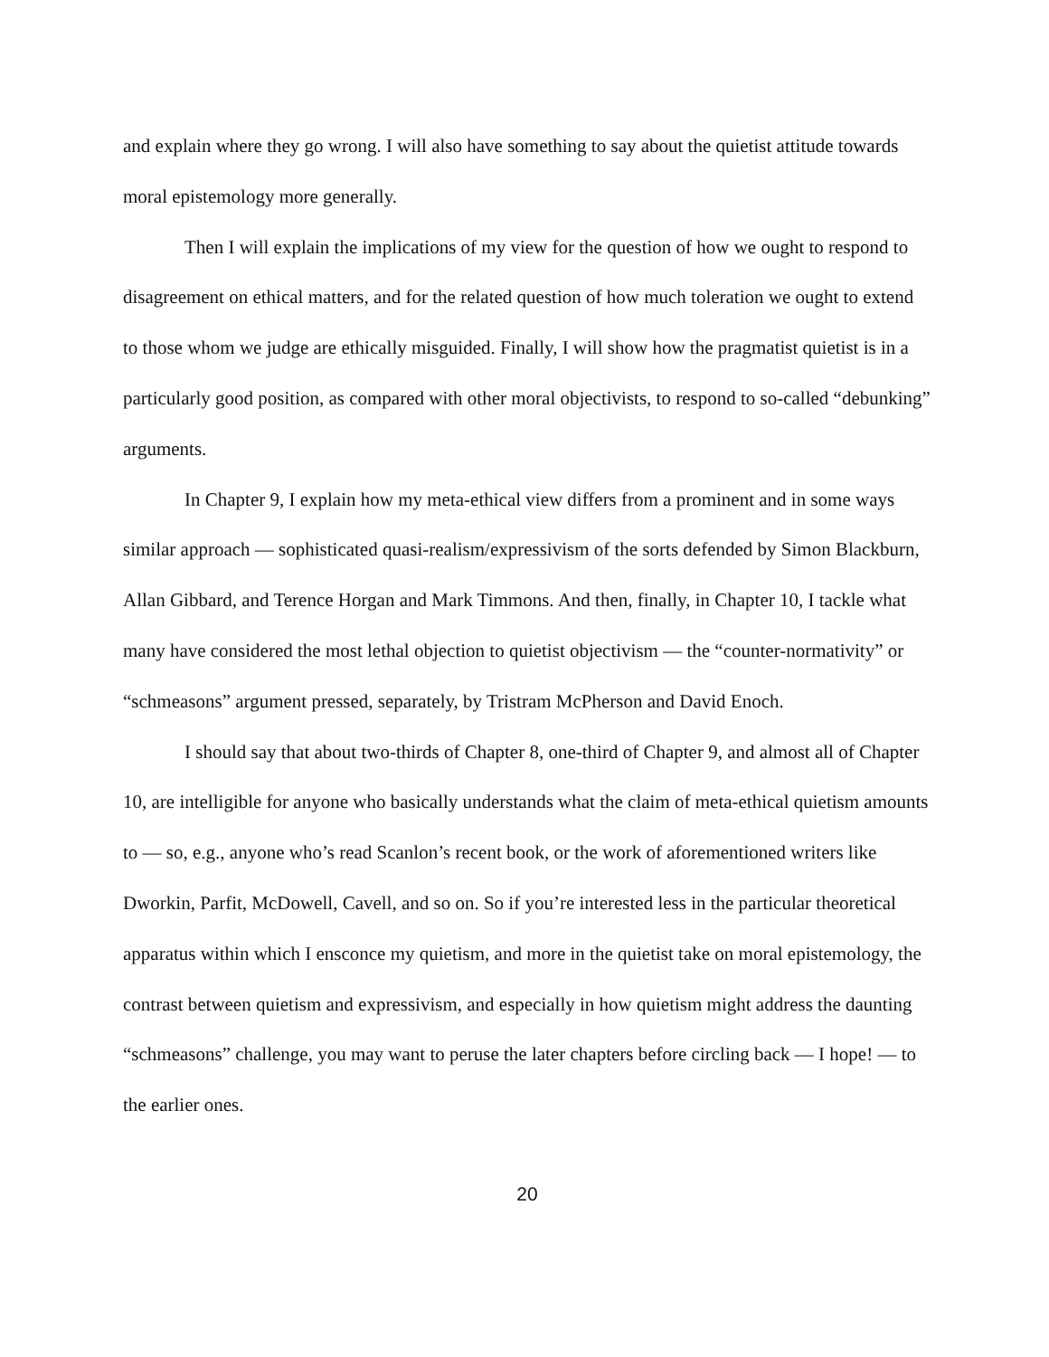and explain where they go wrong. I will also have something to say about the quietist attitude towards moral epistemology more generally.
Then I will explain the implications of my view for the question of how we ought to respond to disagreement on ethical matters, and for the related question of how much toleration we ought to extend to those whom we judge are ethically misguided. Finally, I will show how the pragmatist quietist is in a particularly good position, as compared with other moral objectivists, to respond to so-called “debunking” arguments.
In Chapter 9, I explain how my meta-ethical view differs from a prominent and in some ways similar approach — sophisticated quasi-realism/expressivism of the sorts defended by Simon Blackburn, Allan Gibbard, and Terence Horgan and Mark Timmons. And then, finally, in Chapter 10, I tackle what many have considered the most lethal objection to quietist objectivism — the “counter-normativity” or “schmeasons” argument pressed, separately, by Tristram McPherson and David Enoch.
I should say that about two-thirds of Chapter 8, one-third of Chapter 9, and almost all of Chapter 10, are intelligible for anyone who basically understands what the claim of meta-ethical quietism amounts to — so, e.g., anyone who’s read Scanlon’s recent book, or the work of aforementioned writers like Dworkin, Parfit, McDowell, Cavell, and so on. So if you’re interested less in the particular theoretical apparatus within which I ensconce my quietism, and more in the quietist take on moral epistemology, the contrast between quietism and expressivism, and especially in how quietism might address the daunting “schmeasons” challenge, you may want to peruse the later chapters before circling back — I hope! — to the earlier ones.
20